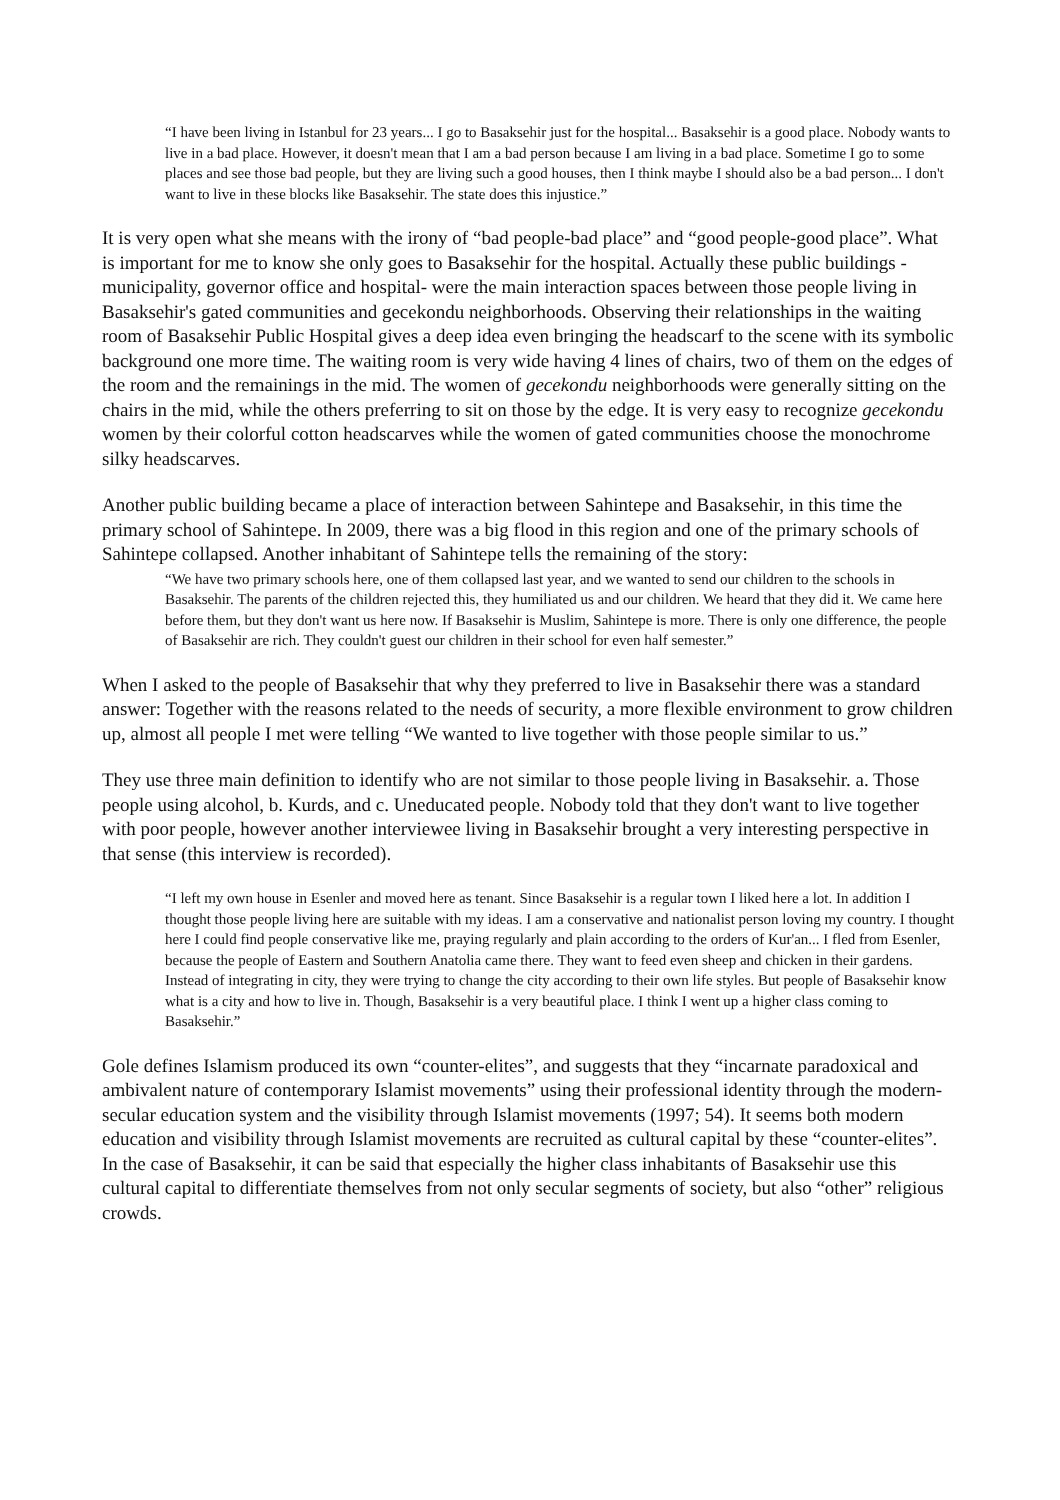“I have been living in Istanbul for 23 years... I go to Basaksehir just for the hospital... Basaksehir is a good place. Nobody wants to live in a bad place. However, it doesn't mean that I am a bad person because I am living in a bad place. Sometime I go to some places and see those bad people, but they are living such a good houses, then I think maybe I should also be a bad person... I don't want to live in these blocks like Basaksehir. The state does this injustice.”
It is very open what she means with the irony of “bad people-bad place” and “good people-good place”. What is important for me to know she only goes to Basaksehir for the hospital. Actually these public buildings -municipality, governor office and hospital- were the main interaction spaces between those people living in Basaksehir's gated communities and gecekondu neighborhoods. Observing their relationships in the waiting room of Basaksehir Public Hospital gives a deep idea even bringing the headscarf to the scene with its symbolic background one more time. The waiting room is very wide having 4 lines of chairs, two of them on the edges of the room and the remainings in the mid. The women of gecekondu neighborhoods were generally sitting on the chairs in the mid, while the others preferring to sit on those by the edge. It is very easy to recognize gecekondu women by their colorful cotton headscarves while the women of gated communities choose the monochrome silky headscarves.
Another public building became a place of interaction between Sahintepe and Basaksehir, in this time the primary school of Sahintepe. In 2009, there was a big flood in this region and one of the primary schools of Sahintepe collapsed. Another inhabitant of Sahintepe tells the remaining of the story:
“We have two primary schools here, one of them collapsed last year, and we wanted to send our children to the schools in Basaksehir. The parents of the children rejected this, they humiliated us and our children. We heard that they did it. We came here before them, but they don't want us here now. If Basaksehir is Muslim, Sahintepe is more. There is only one difference, the people of Basaksehir are rich. They couldn't guest our children in their school for even half semester.”
When I asked to the people of Basaksehir that why they preferred to live in Basaksehir there was a standard answer: Together with the reasons related to the needs of security, a more flexible environment to grow children up, almost all people I met were telling “We wanted to live together with those people similar to us.”
They use three main definition to identify who are not similar to those people living in Basaksehir. a. Those people using alcohol, b. Kurds, and c. Uneducated people. Nobody told that they don't want to live together with poor people, however another interviewee living in Basaksehir brought a very interesting perspective in that sense (this interview is recorded).
“I left my own house in Esenler and moved here as tenant. Since Basaksehir is a regular town I liked here a lot. In addition I thought those people living here are suitable with my ideas. I am a conservative and nationalist person loving my country. I thought here I could find people conservative like me, praying regularly and plain according to the orders of Kur'an... I fled from Esenler, because the people of Eastern and Southern Anatolia came there. They want to feed even sheep and chicken in their gardens. Instead of integrating in city, they were trying to change the city according to their own life styles. But people of Basaksehir know what is a city and how to live in. Though, Basaksehir is a very beautiful place. I think I went up a higher class coming to Basaksehir.”
Gole defines Islamism produced its own “counter-elites”, and suggests that they “incarnate paradoxical and ambivalent nature of contemporary Islamist movements” using their professional identity through the modern-secular education system and the visibility through Islamist movements (1997; 54). It seems both modern education and visibility through Islamist movements are recruited as cultural capital by these “counter-elites”. In the case of Basaksehir, it can be said that especially the higher class inhabitants of Basaksehir use this cultural capital to differentiate themselves from not only secular segments of society, but also “other” religious crowds.